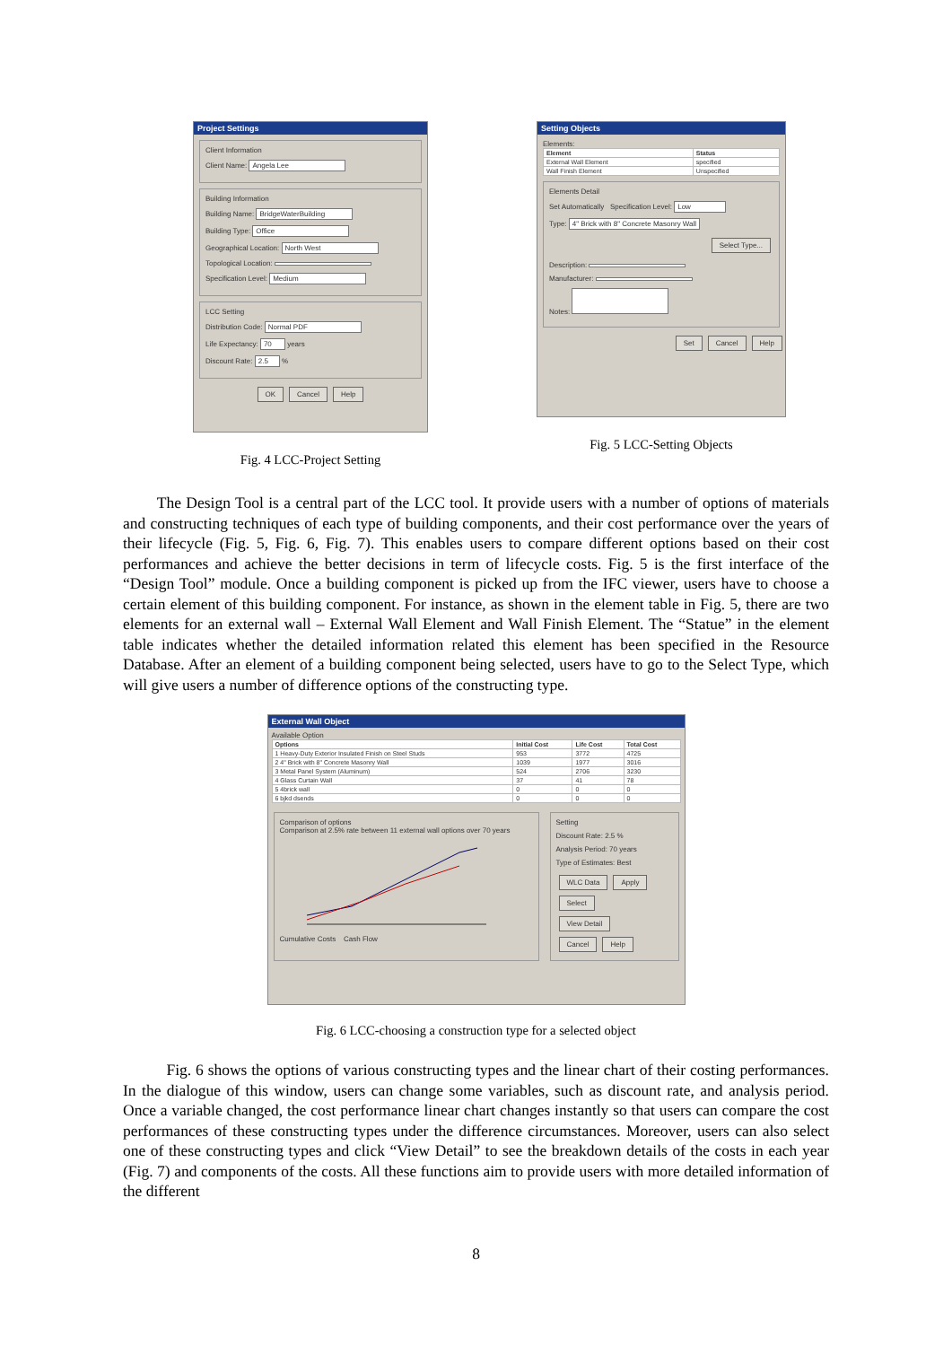Project Settings
Client Information
Client Name: Angela Lee
Building Information
Building Name: BridgeWaterBuilding
Building Type: Office
Geographical Location: North West
Topological Location:
Specification Level: Medium
LCC Setting
Distribution Code: Normal PDF
Life Expectancy: 70 years
Discount Rate: 2.5 %
OK Cancel Help
Fig. 4 LCC-Project Setting
Setting Objects
Elements:
| Element | Status |
| --- | --- |
| External Wall Element | specified |
| Wall Finish Element | Unspecified |
Elements Detail
Set Automatically Specification Level: Low
Type: 4" Brick with 8" Concrete Masonry Wall
Select Type...
Description:
Manufacturer:
Notes:
Set Cancel Help
Fig. 5 LCC-Setting Objects
The Design Tool is a central part of the LCC tool. It provide users with a number of options of materials and constructing techniques of each type of building components, and their cost performance over the years of their lifecycle (Fig. 5, Fig. 6, Fig. 7). This enables users to compare different options based on their cost performances and achieve the better decisions in term of lifecycle costs. Fig. 5 is the first interface of the “Design Tool” module. Once a building component is picked up from the IFC viewer, users have to choose a certain element of this building component. For instance, as shown in the element table in Fig. 5, there are two elements for an external wall – External Wall Element and Wall Finish Element. The “Statue” in the element table indicates whether the detailed information related this element has been specified in the Resource Database. After an element of a building component being selected, users have to go to the Select Type, which will give users a number of difference options of the constructing type.
External Wall Object
Available Option
| Options | Initial Cost | Life Cost | Total Cost |
| --- | --- | --- | --- |
| 1 Heavy-Duty Exterior Insulated Finish on Steel Studs | 953 | 3772 | 4725 |
| 2 4" Brick with 8" Concrete Masonry Wall | 1039 | 1977 | 3016 |
| 3 Metal Panel System (Aluminum) | 524 | 2706 | 3230 |
| 4 Glass Curtain Wall | 37 | 41 | 78 |
| 5 4brick wall | 0 | 0 | 0 |
| 6 bjkd dsends | 0 | 0 | 0 |
Comparison of options
Comparison at 2.5% rate between 11 external wall options over 70 years
Cumulative Costs Cash Flow
Setting
Discount Rate: 2.5 %
Analysis Period: 70 years
Type of Estimates: Best
WLC Data Apply
Select
View Detail
Cancel Help
Fig. 6 LCC-choosing a construction type for a selected object
Fig. 6 shows the options of various constructing types and the linear chart of their costing performances. In the dialogue of this window, users can change some variables, such as discount rate, and analysis period. Once a variable changed, the cost performance linear chart changes instantly so that users can compare the cost performances of these constructing types under the difference circumstances. Moreover, users can also select one of these constructing types and click “View Detail” to see the breakdown details of the costs in each year (Fig. 7) and components of the costs. All these functions aim to provide users with more detailed information of the different
8